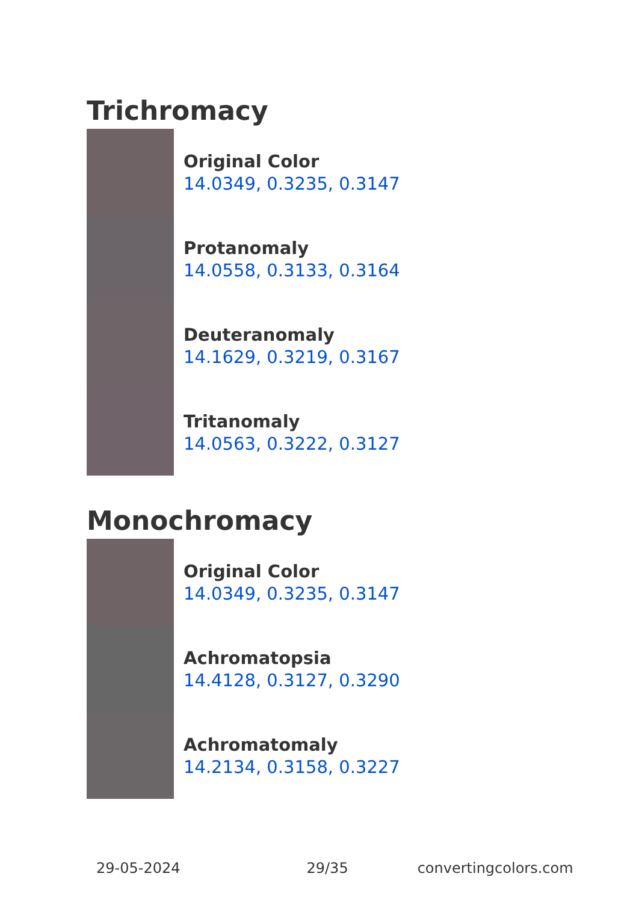Trichromacy
Original Color
14.0349, 0.3235, 0.3147
Protanomaly
14.0558, 0.3133, 0.3164
Deuteranomaly
14.1629, 0.3219, 0.3167
Tritanomaly
14.0563, 0.3222, 0.3127
Monochromacy
Original Color
14.0349, 0.3235, 0.3147
Achromatopsia
14.4128, 0.3127, 0.3290
Achromatomaly
14.2134, 0.3158, 0.3227
29-05-2024 29/35 convertingcolors.com